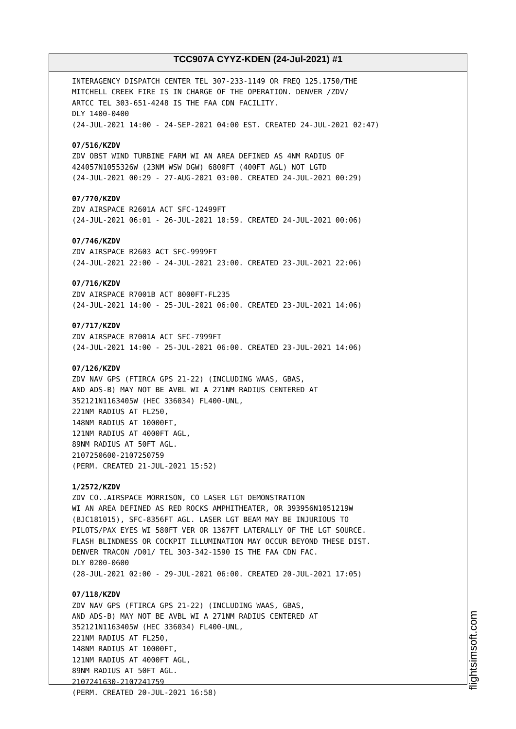TCC907A CYYZ-KDEN (24-Jul-2021) #1
INTERAGENCY DISPATCH CENTER TEL 307-233-1149 OR FREQ 125.1750/THE MITCHELL CREEK FIRE IS IN CHARGE OF THE OPERATION. DENVER /ZDV/ ARTCC TEL 303-651-4248 IS THE FAA CDN FACILITY. DLY 1400-0400 (24-JUL-2021 14:00 - 24-SEP-2021 04:00 EST. CREATED 24-JUL-2021 02:47)
07/516/KZDV
ZDV OBST WIND TURBINE FARM WI AN AREA DEFINED AS 4NM RADIUS OF 424057N1055326W (23NM WSW DGW) 6800FT (400FT AGL) NOT LGTD (24-JUL-2021 00:29 - 27-AUG-2021 03:00. CREATED 24-JUL-2021 00:29)
07/770/KZDV
ZDV AIRSPACE R2601A ACT SFC-12499FT (24-JUL-2021 06:01 - 26-JUL-2021 10:59. CREATED 24-JUL-2021 00:06)
07/746/KZDV
ZDV AIRSPACE R2603 ACT SFC-9999FT (24-JUL-2021 22:00 - 24-JUL-2021 23:00. CREATED 23-JUL-2021 22:06)
07/716/KZDV
ZDV AIRSPACE R7001B ACT 8000FT-FL235 (24-JUL-2021 14:00 - 25-JUL-2021 06:00. CREATED 23-JUL-2021 14:06)
07/717/KZDV
ZDV AIRSPACE R7001A ACT SFC-7999FT (24-JUL-2021 14:00 - 25-JUL-2021 06:00. CREATED 23-JUL-2021 14:06)
07/126/KZDV
ZDV NAV GPS (FTIRCA GPS 21-22) (INCLUDING WAAS, GBAS, AND ADS-B) MAY NOT BE AVBL WI A 271NM RADIUS CENTERED AT 352121N1163405W (HEC 336034) FL400-UNL, 221NM RADIUS AT FL250, 148NM RADIUS AT 10000FT, 121NM RADIUS AT 4000FT AGL, 89NM RADIUS AT 50FT AGL. 2107250600-2107250759 (PERM. CREATED 21-JUL-2021 15:52)
1/2572/KZDV
ZDV CO..AIRSPACE MORRISON, CO LASER LGT DEMONSTRATION WI AN AREA DEFINED AS RED ROCKS AMPHITHEATER, OR 393956N1051219W (BJC181015), SFC-8356FT AGL. LASER LGT BEAM MAY BE INJURIOUS TO PILOTS/PAX EYES WI 580FT VER OR 1367FT LATERALLY OF THE LGT SOURCE. FLASH BLINDNESS OR COCKPIT ILLUMINATION MAY OCCUR BEYOND THESE DIST. DENVER TRACON /D01/ TEL 303-342-1590 IS THE FAA CDN FAC. DLY 0200-0600 (28-JUL-2021 02:00 - 29-JUL-2021 06:00. CREATED 20-JUL-2021 17:05)
07/118/KZDV
ZDV NAV GPS (FTIRCA GPS 21-22) (INCLUDING WAAS, GBAS, AND ADS-B) MAY NOT BE AVBL WI A 271NM RADIUS CENTERED AT 352121N1163405W (HEC 336034) FL400-UNL, 221NM RADIUS AT FL250, 148NM RADIUS AT 10000FT, 121NM RADIUS AT 4000FT AGL, 89NM RADIUS AT 50FT AGL. 2107241630-2107241759 (PERM. CREATED 20-JUL-2021 16:58)
flightsimsoft.com